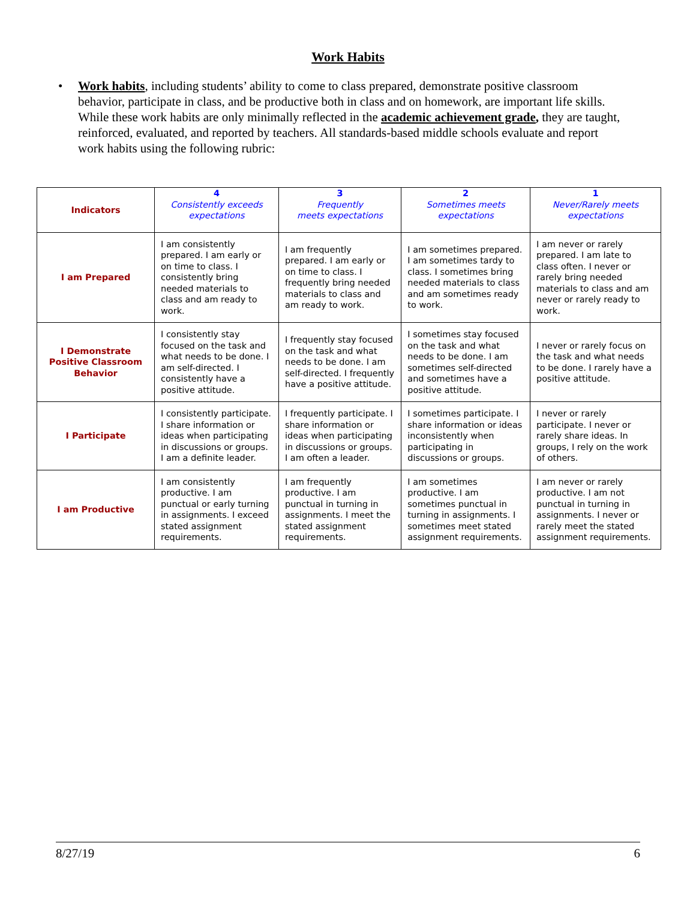Work Habits
• Work habits, including students’ ability to come to class prepared, demonstrate positive classroom behavior, participate in class, and be productive both in class and on homework, are important life skills. While these work habits are only minimally reflected in the academic achievement grade, they are taught, reinforced, evaluated, and reported by teachers. All standards-based middle schools evaluate and report work habits using the following rubric:
| Indicators | 4 Consistently exceeds expectations | 3 Frequently meets expectations | 2 Sometimes meets expectations | 1 Never/Rarely meets expectations |
| --- | --- | --- | --- | --- |
| I am Prepared | I am consistently prepared. I am early or on time to class. I consistently bring needed materials to class and am ready to work. | I am frequently prepared. I am early or on time to class. I frequently bring needed materials to class and am ready to work. | I am sometimes prepared. I am sometimes tardy to class. I sometimes bring needed materials to class and am sometimes ready to work. | I am never or rarely prepared. I am late to class often. I never or rarely bring needed materials to class and am never or rarely ready to work. |
| I Demonstrate Positive Classroom Behavior | I consistently stay focused on the task and what needs to be done. I am self-directed. I consistently have a positive attitude. | I frequently stay focused on the task and what needs to be done. I am self-directed. I frequently have a positive attitude. | I sometimes stay focused on the task and what needs to be done. I am sometimes self-directed and sometimes have a positive attitude. | I never or rarely focus on the task and what needs to be done. I rarely have a positive attitude. |
| I Participate | I consistently participate. I share information or ideas when participating in discussions or groups. I am a definite leader. | I frequently participate. I share information or ideas when participating in discussions or groups. I am often a leader. | I sometimes participate. I share information or ideas inconsistently when participating in discussions or groups. | I never or rarely participate. I never or rarely share ideas. In groups, I rely on the work of others. |
| I am Productive | I am consistently productive. I am punctual or early turning in assignments. I exceed stated assignment requirements. | I am frequently productive. I am punctual in turning in assignments. I meet the stated assignment requirements. | I am sometimes productive. I am sometimes punctual in turning in assignments. I sometimes meet stated assignment requirements. | I am never or rarely productive. I am not punctual in turning in assignments. I never or rarely meet the stated assignment requirements. |
8/27/19 6